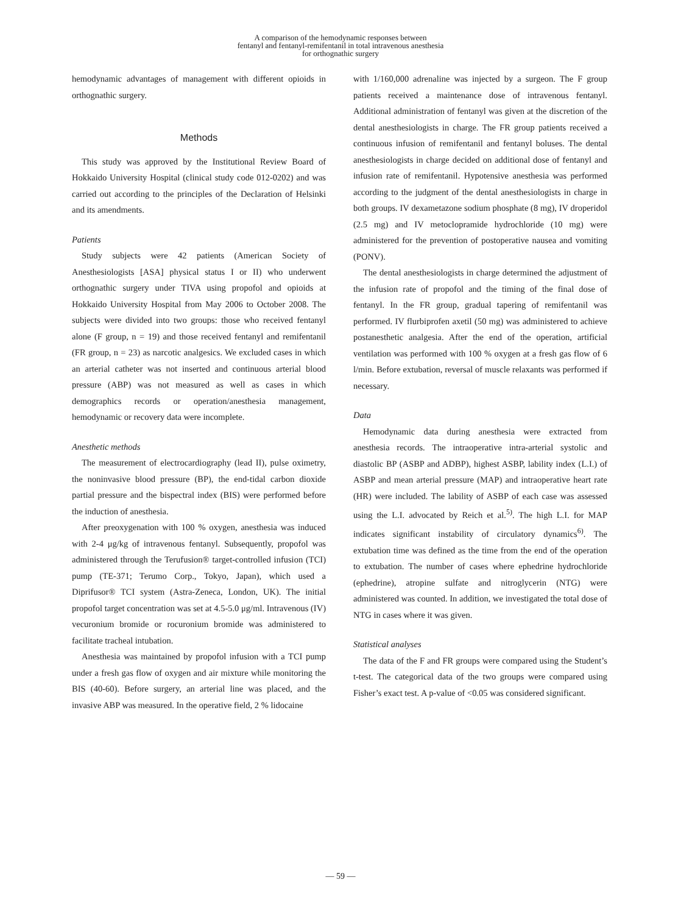A comparison of the hemodynamic responses between
fentanyl and fentanyl-remifentanil in total intravenous anesthesia
for orthognathic surgery
hemodynamic advantages of management with different opioids in orthognathic surgery.
Methods
This study was approved by the Institutional Review Board of Hokkaido University Hospital (clinical study code 012-0202) and was carried out according to the principles of the Declaration of Helsinki and its amendments.
Patients
Study subjects were 42 patients (American Society of Anesthesiologists [ASA] physical status I or II) who underwent orthognathic surgery under TIVA using propofol and opioids at Hokkaido University Hospital from May 2006 to October 2008. The subjects were divided into two groups: those who received fentanyl alone (F group, n = 19) and those received fentanyl and remifentanil (FR group, n = 23) as narcotic analgesics. We excluded cases in which an arterial catheter was not inserted and continuous arterial blood pressure (ABP) was not measured as well as cases in which demographics records or operation/anesthesia management, hemodynamic or recovery data were incomplete.
Anesthetic methods
The measurement of electrocardiography (lead II), pulse oximetry, the noninvasive blood pressure (BP), the end-tidal carbon dioxide partial pressure and the bispectral index (BIS) were performed before the induction of anesthesia.
After preoxygenation with 100 % oxygen, anesthesia was induced with 2-4 μg/kg of intravenous fentanyl. Subsequently, propofol was administered through the Terufusion® target-controlled infusion (TCI) pump (TE-371; Terumo Corp., Tokyo, Japan), which used a Diprifusor® TCI system (Astra-Zeneca, London, UK). The initial propofol target concentration was set at 4.5-5.0 μg/ml. Intravenous (IV) vecuronium bromide or rocuronium bromide was administered to facilitate tracheal intubation.
Anesthesia was maintained by propofol infusion with a TCI pump under a fresh gas flow of oxygen and air mixture while monitoring the BIS (40-60). Before surgery, an arterial line was placed, and the invasive ABP was measured. In the operative field, 2 % lidocaine
with 1/160,000 adrenaline was injected by a surgeon. The F group patients received a maintenance dose of intravenous fentanyl. Additional administration of fentanyl was given at the discretion of the dental anesthesiologists in charge. The FR group patients received a continuous infusion of remifentanil and fentanyl boluses. The dental anesthesiologists in charge decided on additional dose of fentanyl and infusion rate of remifentanil. Hypotensive anesthesia was performed according to the judgment of the dental anesthesiologists in charge in both groups. IV dexametazone sodium phosphate (8 mg), IV droperidol (2.5 mg) and IV metoclopramide hydrochloride (10 mg) were administered for the prevention of postoperative nausea and vomiting (PONV).
The dental anesthesiologists in charge determined the adjustment of the infusion rate of propofol and the timing of the final dose of fentanyl. In the FR group, gradual tapering of remifentanil was performed. IV flurbiprofen axetil (50 mg) was administered to achieve postanesthetic analgesia. After the end of the operation, artificial ventilation was performed with 100 % oxygen at a fresh gas flow of 6 l/min. Before extubation, reversal of muscle relaxants was performed if necessary.
Data
Hemodynamic data during anesthesia were extracted from anesthesia records. The intraoperative intra-arterial systolic and diastolic BP (ASBP and ADBP), highest ASBP, lability index (L.I.) of ASBP and mean arterial pressure (MAP) and intraoperative heart rate (HR) were included. The lability of ASBP of each case was assessed using the L.I. advocated by Reich et al.<sup>5)</sup>. The high L.I. for MAP indicates significant instability of circulatory dynamics<sup>6)</sup>. The extubation time was defined as the time from the end of the operation to extubation. The number of cases where ephedrine hydrochloride (ephedrine), atropine sulfate and nitroglycerin (NTG) were administered was counted. In addition, we investigated the total dose of NTG in cases where it was given.
Statistical analyses
The data of the F and FR groups were compared using the Student’s t-test. The categorical data of the two groups were compared using Fisher’s exact test. A p-value of <0.05 was considered significant.
— 59 —